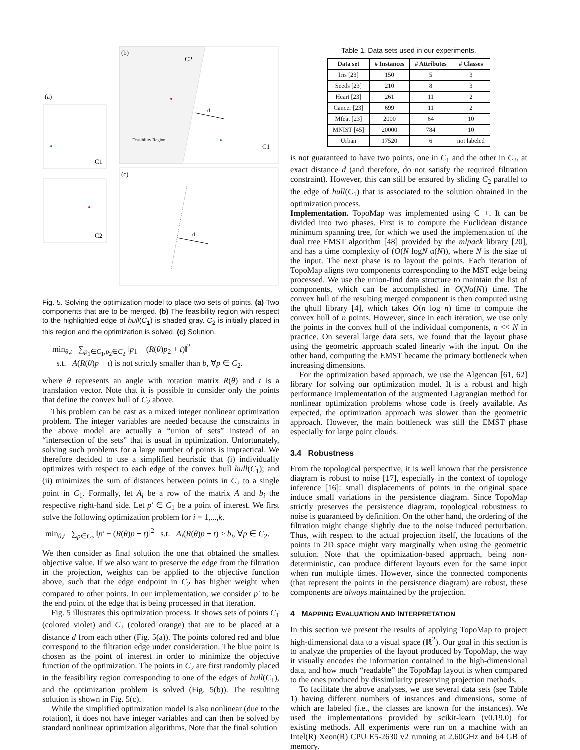(a)
C1
C2
(b)
C2
Feasibility Region
C1
d
(c)
d
Fig. 5. Solving the optimization model to place two sets of points. (a) Two components that are to be merged. (b) The feasibility region with respect to the highlighted edge of hull(C<sub>1</sub>) is shaded gray. C<sub>2</sub> is initially placed in this region and the optimization is solved. (c) Solution.
min<sub>θ,t</sub> ∑<sub>p<sub>1</sub>∈C<sub>1</sub>,p<sub>2</sub>∈C<sub>2</sub></sub> ‖p<sub>1</sub> − (R(θ)p<sub>2</sub> + t)‖<sup>2</sup>
s.t. A(R(θ)p + t) is not strictly smaller than b, ∀p ∈ C<sub>2</sub>.
where θ represents an angle with rotation matrix R(θ) and t is a translation vector. Note that it is possible to consider only the points that define the convex hull of C<sub>2</sub> above.
This problem can be cast as a mixed integer nonlinear optimization problem. The integer variables are needed because the constraints in the above model are actually a “union of sets” instead of an “intersection of the sets” that is usual in optimization. Unfortunately, solving such problems for a large number of points is impractical. We therefore decided to use a simplified heuristic that (i) individually optimizes with respect to each edge of the convex hull hull(C<sub>1</sub>); and (ii) minimizes the sum of distances between points in C<sub>2</sub> to a single point in C<sub>1</sub>. Formally, let A<sub>i</sub> be a row of the matrix A and b<sub>i</sub> the respective right-hand side. Let p′ ∈ C<sub>1</sub> be a point of interest. We first solve the following optimization problem for i = 1,...,k.
min<sub>θ,t</sub> ∑<sub>p∈C<sub>2</sub></sub> ‖p′ − (R(θ)p + t)‖<sup>2</sup> s.t. A<sub>i</sub>(R(θ)p + t) ≥ b<sub>i</sub>, ∀p ∈ C<sub>2</sub>.
We then consider as final solution the one that obtained the smallest objective value. If we also want to preserve the edge from the filtration in the projection, weights can be applied to the objective function above, such that the edge endpoint in C<sub>2</sub> has higher weight when compared to other points. In our implementation, we consider p′ to be the end point of the edge that is being processed in that iteration.
Fig. 5 illustrates this optimization process. It shows sets of points C<sub>1</sub> (colored violet) and C<sub>2</sub> (colored orange) that are to be placed at a distance d from each other (Fig. 5(a)). The points colored red and blue correspond to the filtration edge under consideration. The blue point is chosen as the point of interest in order to minimize the objective function of the optimization. The points in C<sub>2</sub> are first randomly placed in the feasibility region corresponding to one of the edges of hull(C<sub>1</sub>), and the optimization problem is solved (Fig. 5(b)). The resulting solution is shown in Fig. 5(c).
While the simplified optimization model is also nonlinear (due to the rotation), it does not have integer variables and can then be solved by standard nonlinear optimization algorithms. Note that the final solution
Table 1. Data sets used in our experiments.
| Data set | # Instances | # Attributes | # Classes |
| --- | --- | --- | --- |
| Iris [23] | 150 | 5 | 3 |
| Seeds [23] | 210 | 8 | 3 |
| Heart [23] | 261 | 11 | 2 |
| Cancer [23] | 699 | 11 | 2 |
| Mfeat [23] | 2000 | 64 | 10 |
| MNIST [45] | 20000 | 784 | 10 |
| Urban | 17520 | 6 | not labeled |
is not guaranteed to have two points, one in C<sub>1</sub> and the other in C<sub>2</sub>, at exact distance d (and therefore, do not satisfy the required filtration constraint). However, this can still be ensured by sliding C<sub>2</sub> parallel to the edge of hull(C<sub>1</sub>) that is associated to the solution obtained in the optimization process.
Implementation. TopoMap was implemented using C++. It can be divided into two phases. First is to compute the Euclidean distance minimum spanning tree, for which we used the implementation of the dual tree EMST algorithm [48] provided by the mlpack library [20], and has a time complexity of (O(N logN α(N)), where N is the size of the input. The next phase is to layout the points. Each iteration of TopoMap aligns two components corresponding to the MST edge being processed. We use the union-find data structure to maintain the list of components, which can be accomplished in O(Nα(N)) time. The convex hull of the resulting merged component is then computed using the qhull library [4], which takes O(n log n) time to compute the convex hull of n points. However, since in each iteration, we use only the points in the convex hull of the individual components, n << N in practice. On several large data sets, we found that the layout phase using the geometric approach scaled linearly with the input. On the other hand, computing the EMST became the primary bottleneck when increasing dimensions.
For the optimization based approach, we use the Algencan [61, 62] library for solving our optimization model. It is a robust and high performance implementation of the augmented Lagrangian method for nonlinear optimization problems whose code is freely available. As expected, the optimization approach was slower than the geometric approach. However, the main bottleneck was still the EMST phase especially for large point clouds.
3.4 Robustness
From the topological perspective, it is well known that the persistence diagram is robust to noise [17], especially in the context of topology inference [16]: small displacements of points in the original space induce small variations in the persistence diagram. Since TopoMap strictly preserves the persistence diagram, topological robustness to noise is guaranteed by definition. On the other hand, the ordering of the filtration might change slightly due to the noise induced perturbation. Thus, with respect to the actual projection itself, the locations of the points in 2D space might vary marginally when using the geometric solution. Note that the optimization-based approach, being non-deterministic, can produce different layouts even for the same input when run multiple times. However, since the connected components (that represent the points in the persistence diagram) are robust, these components are always maintained by the projection.
4 MAPPING EVALUATION AND INTERPRETATION
In this section we present the results of applying TopoMap to project high-dimensional data to a visual space (ℝ<sup>2</sup>). Our goal in this section is to analyze the properties of the layout produced by TopoMap, the way it visually encodes the information contained in the high-dimensional data, and how much “readable” the TopoMap layout is when compared to the ones produced by dissimilarity preserving projection methods.
To facilitate the above analyses, we use several data sets (see Table 1) having different numbers of instances and dimensions, some of which are labeled (i.e., the classes are known for the instances). We used the implementations provided by scikit-learn (v0.19.0) for existing methods. All experiments were run on a machine with an Intel(R) Xeon(R) CPU E5-2630 v2 running at 2.60GHz and 64 GB of memory.